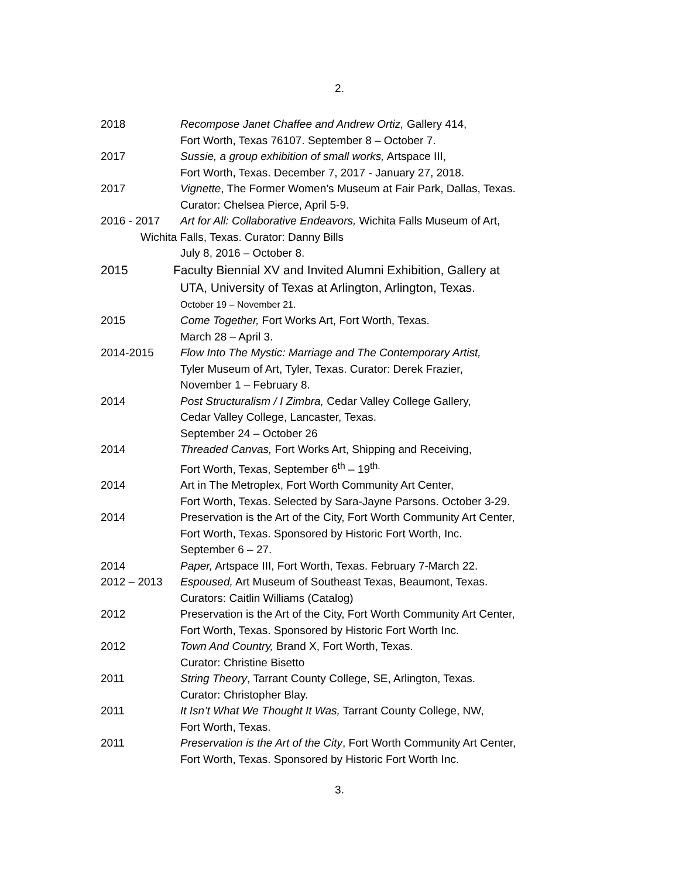2.
2018 Recompose Janet Chaffee and Andrew Ortiz, Gallery 414,
Fort Worth, Texas 76107. September 8 – October 7.
2017 Sussie, a group exhibition of small works, Artspace III,
Fort Worth, Texas. December 7, 2017 - January 27, 2018.
2017 Vignette, The Former Women’s Museum at Fair Park, Dallas, Texas.
Curator: Chelsea Pierce, April 5-9.
2016 - 2017 Art for All: Collaborative Endeavors, Wichita Falls Museum of Art,
Wichita Falls, Texas. Curator: Danny Bills
July 8, 2016 – October 8.
2015 Faculty Biennial XV and Invited Alumni Exhibition, Gallery at
UTA, University of Texas at Arlington, Arlington, Texas.
October 19 – November 21.
2015 Come Together, Fort Works Art, Fort Worth, Texas.
March 28 – April 3.
2014-2015 Flow Into The Mystic: Marriage and The Contemporary Artist,
Tyler Museum of Art, Tyler, Texas. Curator: Derek Frazier,
November 1 – February 8.
2014 Post Structuralism / I Zimbra, Cedar Valley College Gallery,
Cedar Valley College, Lancaster, Texas.
September 24 – October 26
2014 Threaded Canvas, Fort Works Art, Shipping and Receiving,
Fort Worth, Texas, September 6<sup>th</sup> – 19<sup>th.</sup>
2014 Art in The Metroplex, Fort Worth Community Art Center,
Fort Worth, Texas. Selected by Sara-Jayne Parsons. October 3-29.
2014 Preservation is the Art of the City, Fort Worth Community Art Center,
Fort Worth, Texas. Sponsored by Historic Fort Worth, Inc.
September 6 – 27.
2014 Paper, Artspace III, Fort Worth, Texas. February 7-March 22.
2012 – 2013 Espoused, Art Museum of Southeast Texas, Beaumont, Texas.
Curators: Caitlin Williams (Catalog)
2012 Preservation is the Art of the City, Fort Worth Community Art Center,
Fort Worth, Texas. Sponsored by Historic Fort Worth Inc.
2012 Town And Country, Brand X, Fort Worth, Texas.
Curator: Christine Bisetto
2011 String Theory, Tarrant County College, SE, Arlington, Texas.
Curator: Christopher Blay.
2011 It Isn’t What We Thought It Was, Tarrant County College, NW,
Fort Worth, Texas.
2011 Preservation is the Art of the City, Fort Worth Community Art Center,
Fort Worth, Texas. Sponsored by Historic Fort Worth Inc.
3.